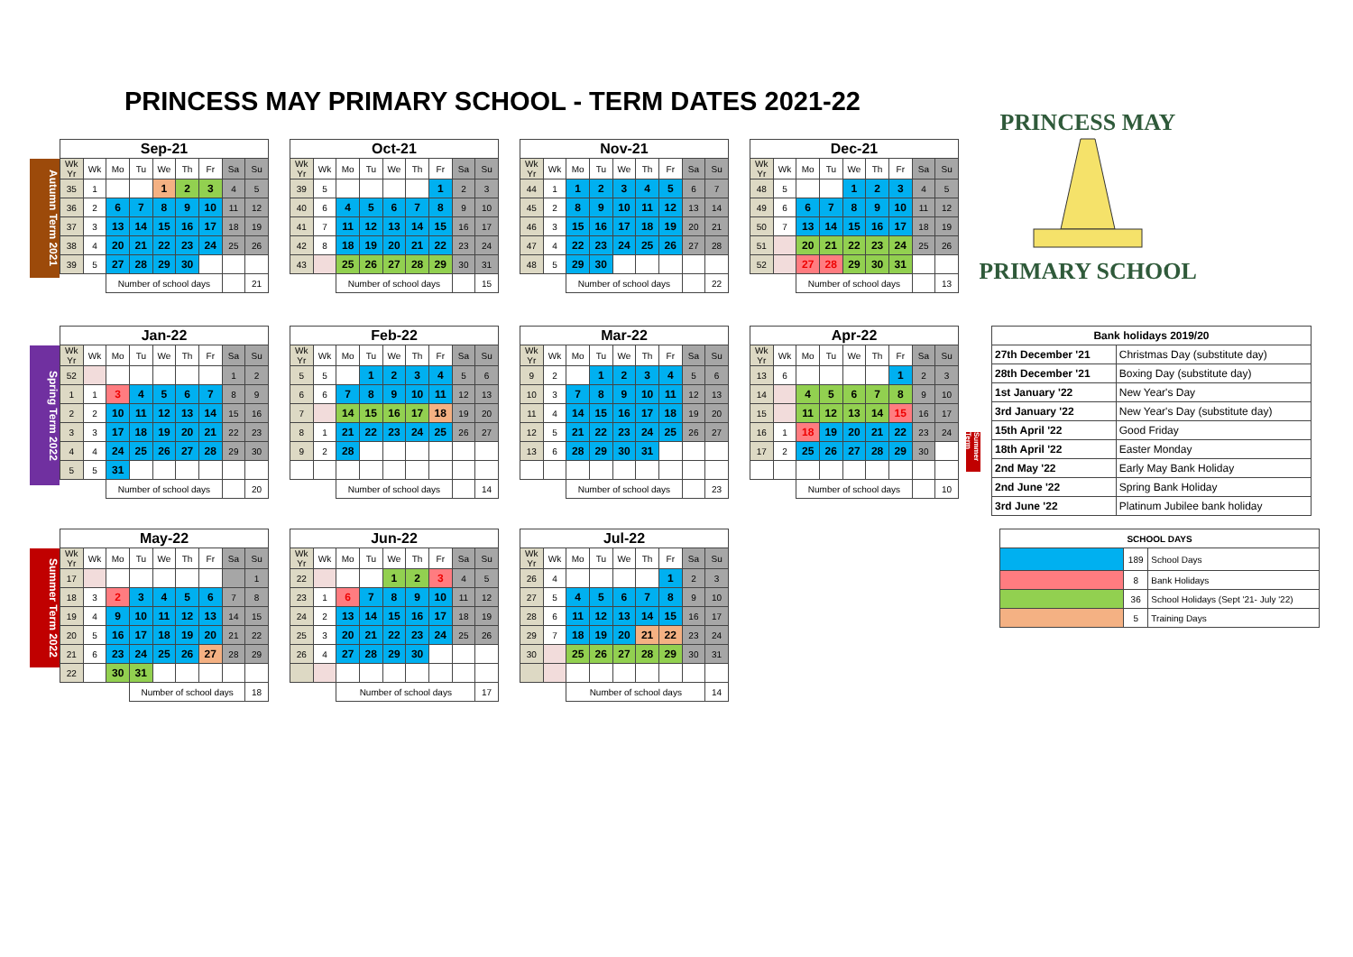PRINCESS MAY PRIMARY SCHOOL - TERM DATES 2021-22
Autumn Term 2021
| Sep-21 | | | | | | | | |
| --- | --- | --- | --- | --- | --- | --- | --- | --- |
| Wk Yr | Wk | Mo | Tu | We | Th | Fr | Sa | Su |
| 35 | 1 | | | 1 | 2 | 3 | 4 | 5 |
| 36 | 2 | 6 | 7 | 8 | 9 | 10 | 11 | 12 |
| 37 | 3 | 13 | 14 | 15 | 16 | 17 | 18 | 19 |
| 38 | 4 | 20 | 21 | 22 | 23 | 24 | 25 | 26 |
| 39 | 5 | 27 | 28 | 29 | 30 | | | |
| | | Number of school days | | | | | | 21 |
| Oct-21 | | | | | | | | |
| --- | --- | --- | --- | --- | --- | --- | --- | --- |
| Wk Yr | Wk | Mo | Tu | We | Th | Fr | Sa | Su |
| 39 | 5 | | | | | 1 | 2 | 3 |
| 40 | 6 | 4 | 5 | 6 | 7 | 8 | 9 | 10 |
| 41 | 7 | 11 | 12 | 13 | 14 | 15 | 16 | 17 |
| 42 | 8 | 18 | 19 | 20 | 21 | 22 | 23 | 24 |
| 43 | | 25 | 26 | 27 | 28 | 29 | 30 | 31 |
| | | Number of school days | | | | | | 15 |
| Nov-21 | | | | | | | | |
| --- | --- | --- | --- | --- | --- | --- | --- | --- |
| Wk Yr | Wk | Mo | Tu | We | Th | Fr | Sa | Su |
| 44 | 1 | 1 | 2 | 3 | 4 | 5 | 6 | 7 |
| 45 | 2 | 8 | 9 | 10 | 11 | 12 | 13 | 14 |
| 46 | 3 | 15 | 16 | 17 | 18 | 19 | 20 | 21 |
| 47 | 4 | 22 | 23 | 24 | 25 | 26 | 27 | 28 |
| 48 | 5 | 29 | 30 | | | | | |
| | | Number of school days | | | | | | 22 |
| Dec-21 | | | | | | | | |
| --- | --- | --- | --- | --- | --- | --- | --- | --- |
| Wk Yr | Wk | Mo | Tu | We | Th | Fr | Sa | Su |
| 48 | 5 | | | 1 | 2 | 3 | 4 | 5 |
| 49 | 6 | 6 | 7 | 8 | 9 | 10 | 11 | 12 |
| 50 | 7 | 13 | 14 | 15 | 16 | 17 | 18 | 19 |
| 51 | | 20 | 21 | 22 | 23 | 24 | 25 | 26 |
| 52 | | 27 | 28 | 29 | 30 | 31 | | |
| | | Number of school days | | | | | | 13 |
PRINCESS MAY
PRIMARY SCHOOL
Spring Term 2022
| Jan-22 | | | | | | | | |
| --- | --- | --- | --- | --- | --- | --- | --- | --- |
| Wk Yr | Wk | Mo | Tu | We | Th | Fr | Sa | Su |
| 52 | | | | | | | 1 | 2 |
| 1 | 1 | 3 | 4 | 5 | 6 | 7 | 8 | 9 |
| 2 | 2 | 10 | 11 | 12 | 13 | 14 | 15 | 16 |
| 3 | 3 | 17 | 18 | 19 | 20 | 21 | 22 | 23 |
| 4 | 4 | 24 | 25 | 26 | 27 | 28 | 29 | 30 |
| 5 | 5 | 31 | | | | | | |
| | | Number of school days | | | | | | 20 |
| Feb-22 | | | | | | | | |
| --- | --- | --- | --- | --- | --- | --- | --- | --- |
| Wk Yr | Wk | Mo | Tu | We | Th | Fr | Sa | Su |
| 5 | 5 | | 1 | 2 | 3 | 4 | 5 | 6 |
| 6 | 6 | 7 | 8 | 9 | 10 | 11 | 12 | 13 |
| 7 | | 14 | 15 | 16 | 17 | 18 | 19 | 20 |
| 8 | 1 | 21 | 22 | 23 | 24 | 25 | 26 | 27 |
| 9 | 2 | 28 | | | | | | |
| | | Number of school days | | | | | | 14 |
| Mar-22 | | | | | | | | |
| --- | --- | --- | --- | --- | --- | --- | --- | --- |
| Wk Yr | Wk | Mo | Tu | We | Th | Fr | Sa | Su |
| 9 | 2 | | 1 | 2 | 3 | 4 | 5 | 6 |
| 10 | 3 | 7 | 8 | 9 | 10 | 11 | 12 | 13 |
| 11 | 4 | 14 | 15 | 16 | 17 | 18 | 19 | 20 |
| 12 | 5 | 21 | 22 | 23 | 24 | 25 | 26 | 27 |
| 13 | 6 | 28 | 29 | 30 | 31 | | | |
| | | Number of school days | | | | | | 23 |
| Apr-22 | | | | | | | | |
| --- | --- | --- | --- | --- | --- | --- | --- | --- |
| Wk Yr | Wk | Mo | Tu | We | Th | Fr | Sa | Su |
| 13 | 6 | | | | | 1 | 2 | 3 |
| 14 | | 4 | 5 | 6 | 7 | 8 | 9 | 10 |
| 15 | | 11 | 12 | 13 | 14 | 15 | 16 | 17 |
| 16 | 1 | 18 | 19 | 20 | 21 | 22 | 23 | 24 |
| 17 | 2 | 25 | 26 | 27 | 28 | 29 | 30 | |
| | | Number of school days | | | | | | 10 |
Summer Term
| Bank holidays 2019/20 | |
| --- | --- |
| 27th December '21 | Christmas Day (substitute day) |
| 28th December '21 | Boxing Day (substitute day) |
| 1st January '22 | New Year's Day |
| 3rd January '22 | New Year's Day (substitute day) |
| 15th April '22 | Good Friday |
| 18th April '22 | Easter Monday |
| 2nd May '22 | Early May Bank Holiday |
| 2nd June '22 | Spring Bank Holiday |
| 3rd June '22 | Platinum Jubilee bank holiday |
Summer Term 2022
| May-22 | | | | | | | | |
| --- | --- | --- | --- | --- | --- | --- | --- | --- |
| Wk Yr | Wk | Mo | Tu | We | Th | Fr | Sa | Su |
| 17 | | | | | | | | 1 |
| 18 | 3 | 2 | 3 | 4 | 5 | 6 | 7 | 8 |
| 19 | 4 | 9 | 10 | 11 | 12 | 13 | 14 | 15 |
| 20 | 5 | 16 | 17 | 18 | 19 | 20 | 21 | 22 |
| 21 | 6 | 23 | 24 | 25 | 26 | 27 | 28 | 29 |
| 22 | | 30 | 31 | | | | | |
| | | | Number of school days | | | | | 18 |
| Jun-22 | | | | | | | | |
| --- | --- | --- | --- | --- | --- | --- | --- | --- |
| Wk Yr | Wk | Mo | Tu | We | Th | Fr | Sa | Su |
| 22 | | | | 1 | 2 | 3 | 4 | 5 |
| 23 | 1 | 6 | 7 | 8 | 9 | 10 | 11 | 12 |
| 24 | 2 | 13 | 14 | 15 | 16 | 17 | 18 | 19 |
| 25 | 3 | 20 | 21 | 22 | 23 | 24 | 25 | 26 |
| 26 | 4 | 27 | 28 | 29 | 30 | | | |
| | | Number of school days | | | | | | 17 |
| Jul-22 | | | | | | | | |
| --- | --- | --- | --- | --- | --- | --- | --- | --- |
| Wk Yr | Wk | Mo | Tu | We | Th | Fr | Sa | Su |
| 26 | 4 | | | | | 1 | 2 | 3 |
| 27 | 5 | 4 | 5 | 6 | 7 | 8 | 9 | 10 |
| 28 | 6 | 11 | 12 | 13 | 14 | 15 | 16 | 17 |
| 29 | 7 | 18 | 19 | 20 | 21 | 22 | 23 | 24 |
| 30 | | 25 | 26 | 27 | 28 | 29 | 30 | 31 |
| | | Number of school days | | | | | | 14 |
| SCHOOL DAYS | | |
| --- | --- | --- |
| | 189 | School Days |
| | 8 | Bank Holidays |
| | 36 | School Holidays (Sept '21- July '22) |
| | 5 | Training Days |